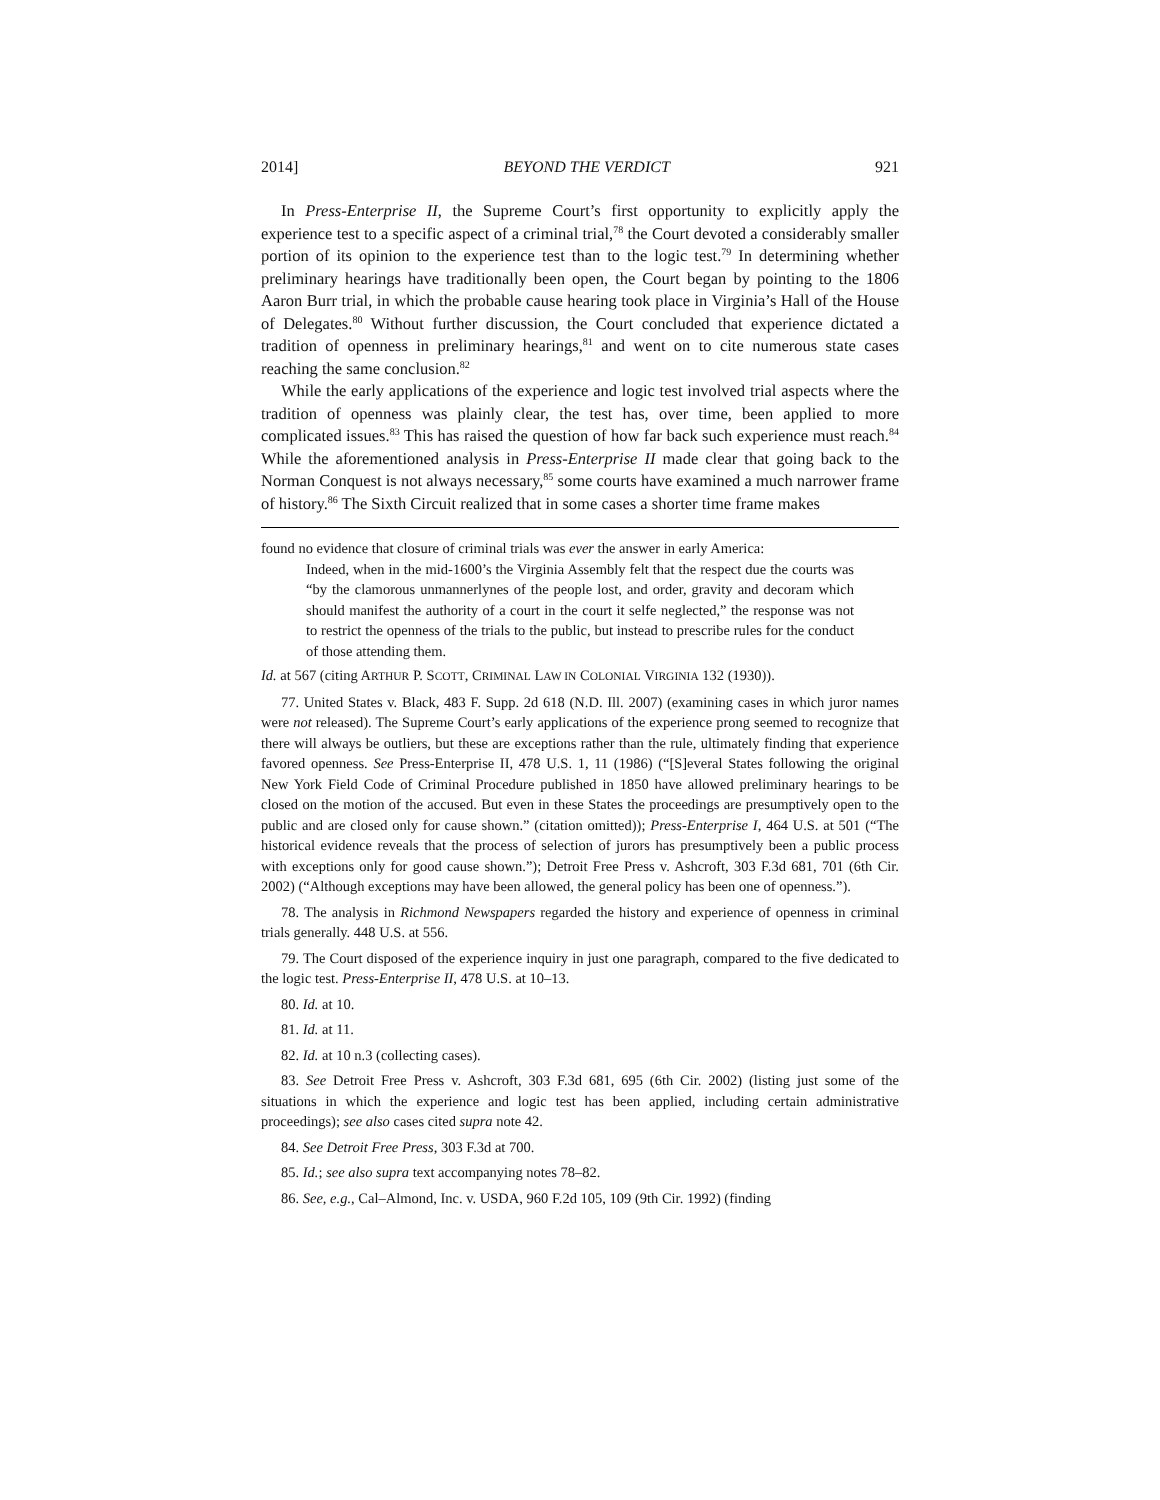2014] BEYOND THE VERDICT 921
In Press-Enterprise II, the Supreme Court’s first opportunity to explicitly apply the experience test to a specific aspect of a criminal trial,<sup>78</sup> the Court devoted a considerably smaller portion of its opinion to the experience test than to the logic test.<sup>79</sup> In determining whether preliminary hearings have traditionally been open, the Court began by pointing to the 1806 Aaron Burr trial, in which the probable cause hearing took place in Virginia’s Hall of the House of Delegates.<sup>80</sup> Without further discussion, the Court concluded that experience dictated a tradition of openness in preliminary hearings,<sup>81</sup> and went on to cite numerous state cases reaching the same conclusion.<sup>82</sup>
While the early applications of the experience and logic test involved trial aspects where the tradition of openness was plainly clear, the test has, over time, been applied to more complicated issues.<sup>83</sup> This has raised the question of how far back such experience must reach.<sup>84</sup> While the aforementioned analysis in Press-Enterprise II made clear that going back to the Norman Conquest is not always necessary,<sup>85</sup> some courts have examined a much narrower frame of history.<sup>86</sup> The Sixth Circuit realized that in some cases a shorter time frame makes
found no evidence that closure of criminal trials was ever the answer in early America:
Indeed, when in the mid-1600’s the Virginia Assembly felt that the respect due the courts was “by the clamorous unmannerlynes of the people lost, and order, gravity and decoram which should manifest the authority of a court in the court it selfe neglected,” the response was not to restrict the openness of the trials to the public, but instead to prescribe rules for the conduct of those attending them.
Id. at 567 (citing ARTHUR P. SCOTT, CRIMINAL LAW IN COLONIAL VIRGINIA 132 (1930)).
77. United States v. Black, 483 F. Supp. 2d 618 (N.D. Ill. 2007) (examining cases in which juror names were not released). The Supreme Court’s early applications of the experience prong seemed to recognize that there will always be outliers, but these are exceptions rather than the rule, ultimately finding that experience favored openness. See Press-Enterprise II, 478 U.S. 1, 11 (1986) (“[S]everal States following the original New York Field Code of Criminal Procedure published in 1850 have allowed preliminary hearings to be closed on the motion of the accused. But even in these States the proceedings are presumptively open to the public and are closed only for cause shown.” (citation omitted)); Press-Enterprise I, 464 U.S. at 501 (“The historical evidence reveals that the process of selection of jurors has presumptively been a public process with exceptions only for good cause shown.”); Detroit Free Press v. Ashcroft, 303 F.3d 681, 701 (6th Cir. 2002) (“Although exceptions may have been allowed, the general policy has been one of openness.”).
78. The analysis in Richmond Newspapers regarded the history and experience of openness in criminal trials generally. 448 U.S. at 556.
79. The Court disposed of the experience inquiry in just one paragraph, compared to the five dedicated to the logic test. Press-Enterprise II, 478 U.S. at 10–13.
80. Id. at 10.
81. Id. at 11.
82. Id. at 10 n.3 (collecting cases).
83. See Detroit Free Press v. Ashcroft, 303 F.3d 681, 695 (6th Cir. 2002) (listing just some of the situations in which the experience and logic test has been applied, including certain administrative proceedings); see also cases cited supra note 42.
84. See Detroit Free Press, 303 F.3d at 700.
85. Id.; see also supra text accompanying notes 78–82.
86. See, e.g., Cal–Almond, Inc. v. USDA, 960 F.2d 105, 109 (9th Cir. 1992) (finding